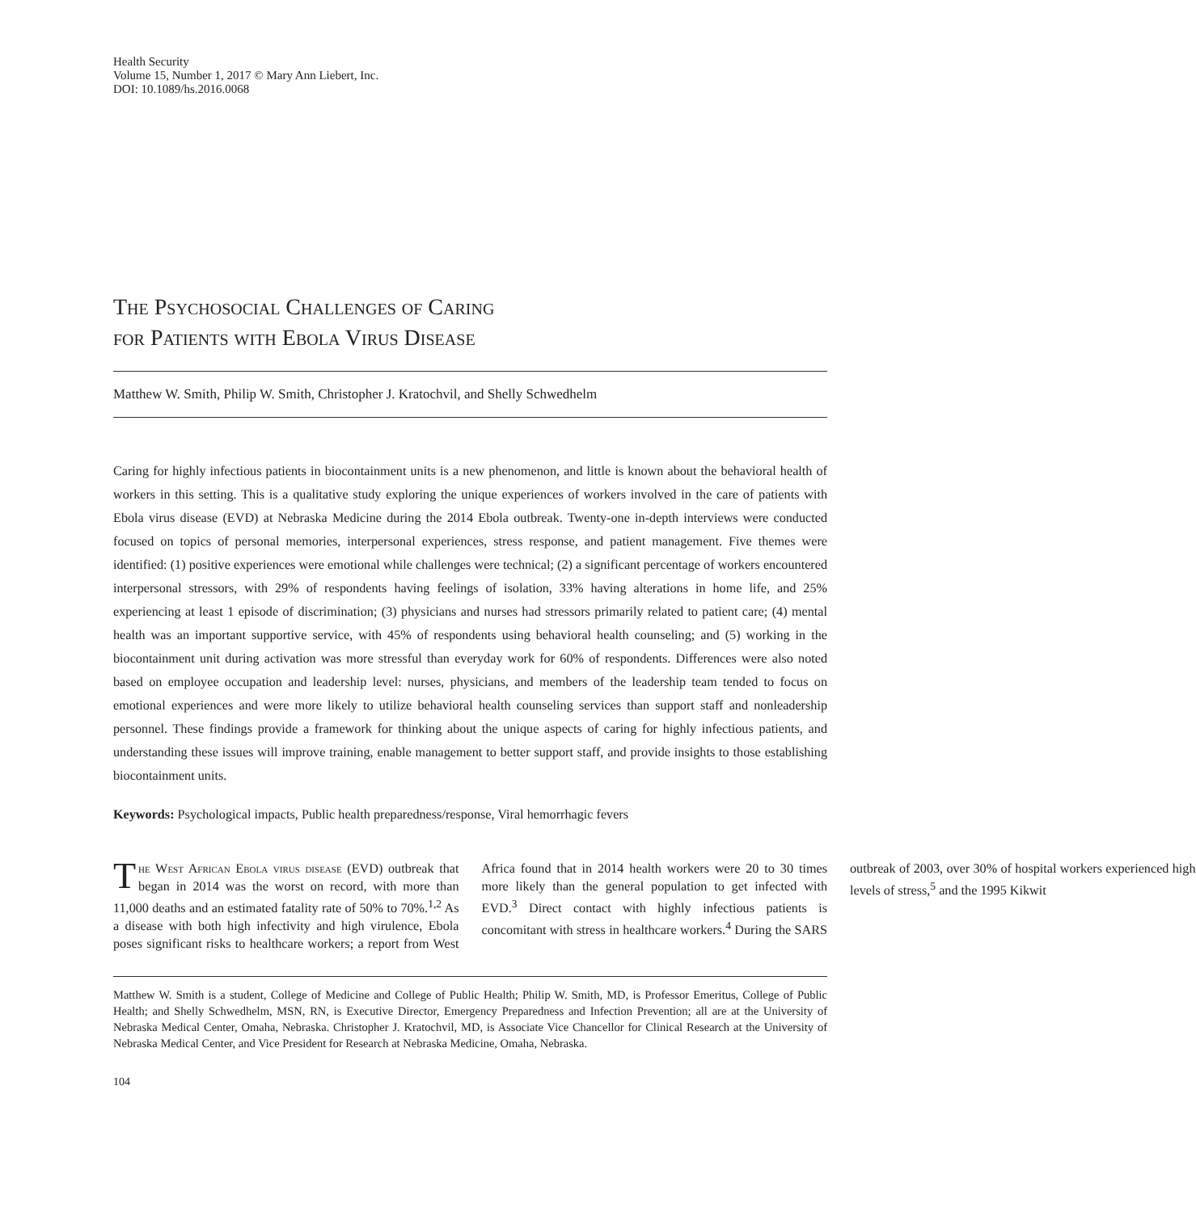Health Security
Volume 15, Number 1, 2017 © Mary Ann Liebert, Inc.
DOI: 10.1089/hs.2016.0068
The Psychosocial Challenges of Caring
for Patients with Ebola Virus Disease
Matthew W. Smith, Philip W. Smith, Christopher J. Kratochvil, and Shelly Schwedhelm
Caring for highly infectious patients in biocontainment units is a new phenomenon, and little is known about the behavioral health of workers in this setting. This is a qualitative study exploring the unique experiences of workers involved in the care of patients with Ebola virus disease (EVD) at Nebraska Medicine during the 2014 Ebola outbreak. Twenty-one in-depth interviews were conducted focused on topics of personal memories, interpersonal experiences, stress response, and patient management. Five themes were identified: (1) positive experiences were emotional while challenges were technical; (2) a significant percentage of workers encountered interpersonal stressors, with 29% of respondents having feelings of isolation, 33% having alterations in home life, and 25% experiencing at least 1 episode of discrimination; (3) physicians and nurses had stressors primarily related to patient care; (4) mental health was an important supportive service, with 45% of respondents using behavioral health counseling; and (5) working in the biocontainment unit during activation was more stressful than everyday work for 60% of respondents. Differences were also noted based on employee occupation and leadership level: nurses, physicians, and members of the leadership team tended to focus on emotional experiences and were more likely to utilize behavioral health counseling services than support staff and nonleadership personnel. These findings provide a framework for thinking about the unique aspects of caring for highly infectious patients, and understanding these issues will improve training, enable management to better support staff, and provide insights to those establishing biocontainment units.
Keywords: Psychological impacts, Public health preparedness/response, Viral hemorrhagic fevers
The West African Ebola virus disease (EVD) outbreak that began in 2014 was the worst on record, with more than 11,000 deaths and an estimated fatality rate of 50% to 70%.<sup>1,2</sup> As a disease with both high infectivity and high virulence, Ebola poses significant risks to healthcare workers; a report from West Africa found that in 2014 health workers were 20 to 30 times more likely than the general population to get infected with EVD.<sup>3</sup> Direct contact with highly infectious patients is concomitant with stress in healthcare workers.<sup>4</sup> During the SARS outbreak of 2003, over 30% of hospital workers experienced high levels of stress,<sup>5</sup> and the 1995 Kikwit
Matthew W. Smith is a student, College of Medicine and College of Public Health; Philip W. Smith, MD, is Professor Emeritus, College of Public Health; and Shelly Schwedhelm, MSN, RN, is Executive Director, Emergency Preparedness and Infection Prevention; all are at the University of Nebraska Medical Center, Omaha, Nebraska. Christopher J. Kratochvil, MD, is Associate Vice Chancellor for Clinical Research at the University of Nebraska Medical Center, and Vice President for Research at Nebraska Medicine, Omaha, Nebraska.
104